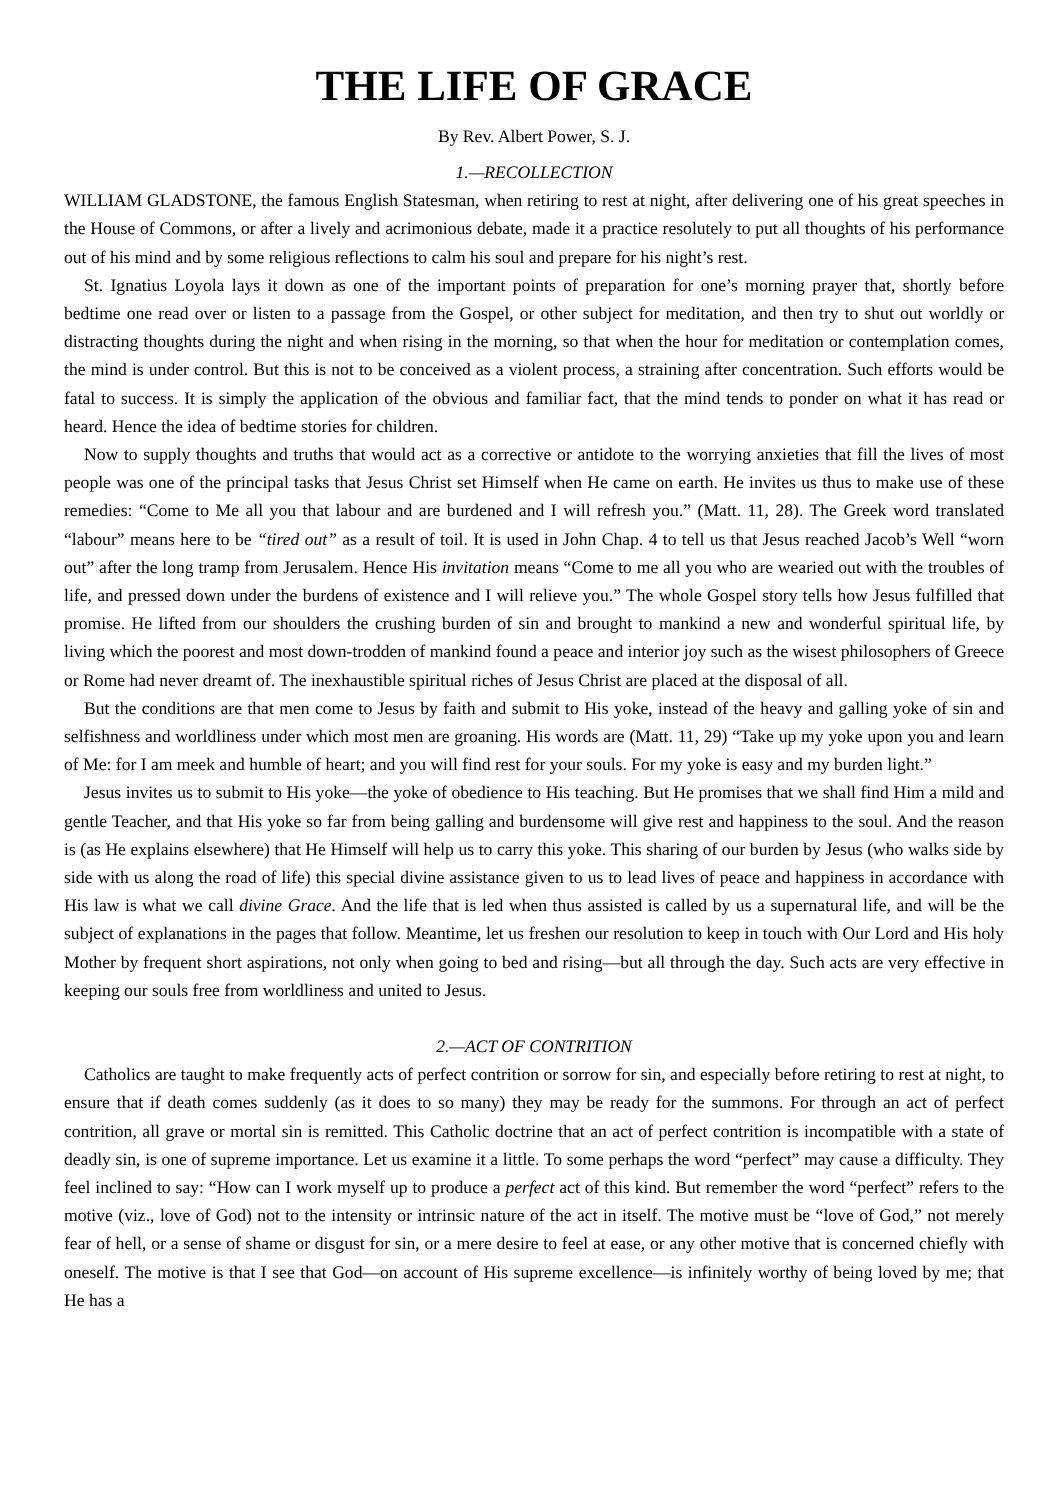THE LIFE OF GRACE
By Rev. Albert Power, S. J.
1.—RECOLLECTION
WILLIAM GLADSTONE, the famous English Statesman, when retiring to rest at night, after delivering one of his great speeches in the House of Commons, or after a lively and acrimonious debate, made it a practice resolutely to put all thoughts of his performance out of his mind and by some religious reflections to calm his soul and prepare for his night’s rest.
St. Ignatius Loyola lays it down as one of the important points of preparation for one’s morning prayer that, shortly before bedtime one read over or listen to a passage from the Gospel, or other subject for meditation, and then try to shut out worldly or distracting thoughts during the night and when rising in the morning, so that when the hour for meditation or contemplation comes, the mind is under control. But this is not to be conceived as a violent process, a straining after concentration. Such efforts would be fatal to success. It is simply the application of the obvious and familiar fact, that the mind tends to ponder on what it has read or heard. Hence the idea of bedtime stories for children.
Now to supply thoughts and truths that would act as a corrective or antidote to the worrying anxieties that fill the lives of most people was one of the principal tasks that Jesus Christ set Himself when He came on earth. He invites us thus to make use of these remedies: “Come to Me all you that labour and are burdened and I will refresh you.” (Matt. 11, 28). The Greek word translated “labour” means here to be “tired out” as a result of toil. It is used in John Chap. 4 to tell us that Jesus reached Jacob’s Well “worn out” after the long tramp from Jerusalem. Hence His invitation means “Come to me all you who are wearied out with the troubles of life, and pressed down under the burdens of existence and I will relieve you.” The whole Gospel story tells how Jesus fulfilled that promise. He lifted from our shoulders the crushing burden of sin and brought to mankind a new and wonderful spiritual life, by living which the poorest and most down-trodden of mankind found a peace and interior joy such as the wisest philosophers of Greece or Rome had never dreamt of. The inexhaustible spiritual riches of Jesus Christ are placed at the disposal of all.
But the conditions are that men come to Jesus by faith and submit to His yoke, instead of the heavy and galling yoke of sin and selfishness and worldliness under which most men are groaning. His words are (Matt. 11, 29) “Take up my yoke upon you and learn of Me: for I am meek and humble of heart; and you will find rest for your souls. For my yoke is easy and my burden light.”
Jesus invites us to submit to His yoke—the yoke of obedience to His teaching. But He promises that we shall find Him a mild and gentle Teacher, and that His yoke so far from being galling and burdensome will give rest and happiness to the soul. And the reason is (as He explains elsewhere) that He Himself will help us to carry this yoke. This sharing of our burden by Jesus (who walks side by side with us along the road of life) this special divine assistance given to us to lead lives of peace and happiness in accordance with His law is what we call divine Grace. And the life that is led when thus assisted is called by us a supernatural life, and will be the subject of explanations in the pages that follow. Meantime, let us freshen our resolution to keep in touch with Our Lord and His holy Mother by frequent short aspirations, not only when going to bed and rising—but all through the day. Such acts are very effective in keeping our souls free from worldliness and united to Jesus.
2.—ACT OF CONTRITION
Catholics are taught to make frequently acts of perfect contrition or sorrow for sin, and especially before retiring to rest at night, to ensure that if death comes suddenly (as it does to so many) they may be ready for the summons. For through an act of perfect contrition, all grave or mortal sin is remitted. This Catholic doctrine that an act of perfect contrition is incompatible with a state of deadly sin, is one of supreme importance. Let us examine it a little. To some perhaps the word “perfect” may cause a difficulty. They feel inclined to say: “How can I work myself up to produce a perfect act of this kind. But remember the word “perfect” refers to the motive (viz., love of God) not to the intensity or intrinsic nature of the act in itself. The motive must be “love of God,” not merely fear of hell, or a sense of shame or disgust for sin, or a mere desire to feel at ease, or any other motive that is concerned chiefly with oneself. The motive is that I see that God—on account of His supreme excellence—is infinitely worthy of being loved by me; that He has a